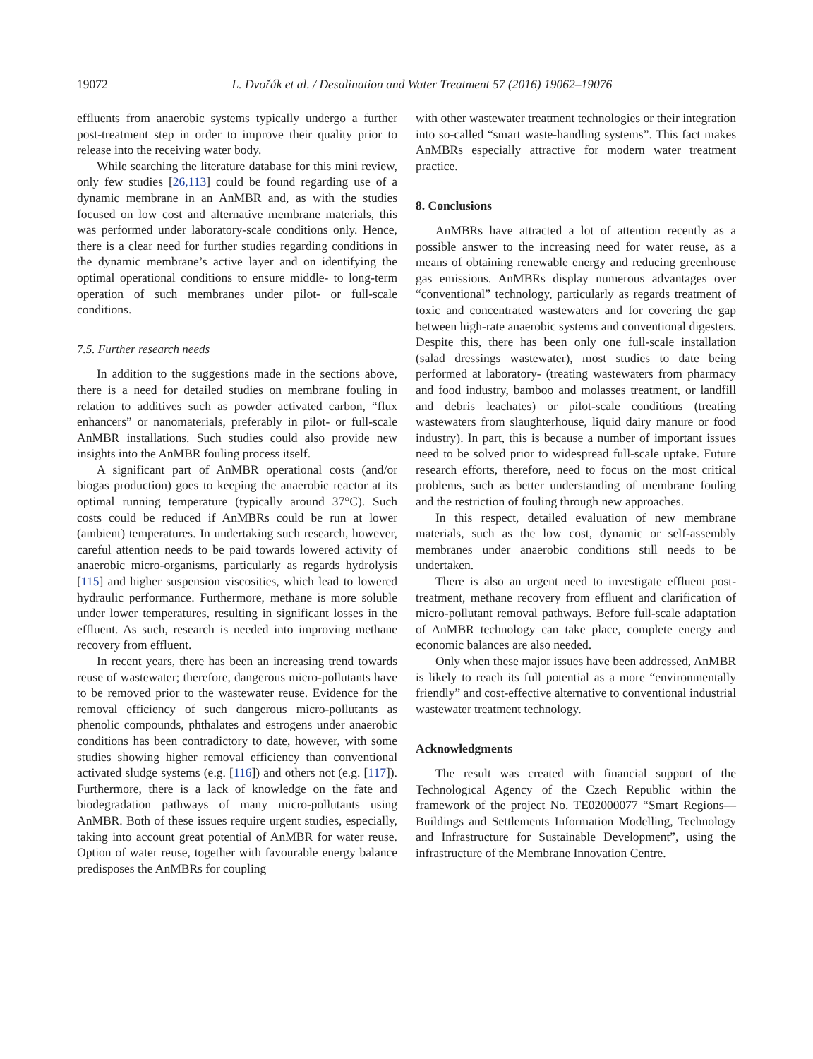19072
L. Dvořák et al. / Desalination and Water Treatment 57 (2016) 19062–19076
effluents from anaerobic systems typically undergo a further post-treatment step in order to improve their quality prior to release into the receiving water body.
While searching the literature database for this mini review, only few studies [26,113] could be found regarding use of a dynamic membrane in an AnMBR and, as with the studies focused on low cost and alternative membrane materials, this was performed under laboratory-scale conditions only. Hence, there is a clear need for further studies regarding conditions in the dynamic membrane’s active layer and on identifying the optimal operational conditions to ensure middle- to long-term operation of such membranes under pilot- or full-scale conditions.
7.5. Further research needs
In addition to the suggestions made in the sections above, there is a need for detailed studies on membrane fouling in relation to additives such as powder activated carbon, “flux enhancers” or nanomaterials, preferably in pilot- or full-scale AnMBR installations. Such studies could also provide new insights into the AnMBR fouling process itself.
A significant part of AnMBR operational costs (and/or biogas production) goes to keeping the anaerobic reactor at its optimal running temperature (typically around 37°C). Such costs could be reduced if AnMBRs could be run at lower (ambient) temperatures. In undertaking such research, however, careful attention needs to be paid towards lowered activity of anaerobic micro-organisms, particularly as regards hydrolysis [115] and higher suspension viscosities, which lead to lowered hydraulic performance. Furthermore, methane is more soluble under lower temperatures, resulting in significant losses in the effluent. As such, research is needed into improving methane recovery from effluent.
In recent years, there has been an increasing trend towards reuse of wastewater; therefore, dangerous micro-pollutants have to be removed prior to the wastewater reuse. Evidence for the removal efficiency of such dangerous micro-pollutants as phenolic compounds, phthalates and estrogens under anaerobic conditions has been contradictory to date, however, with some studies showing higher removal efficiency than conventional activated sludge systems (e.g. [116]) and others not (e.g. [117]). Furthermore, there is a lack of knowledge on the fate and biodegradation pathways of many micro-pollutants using AnMBR. Both of these issues require urgent studies, especially, taking into account great potential of AnMBR for water reuse. Option of water reuse, together with favourable energy balance predisposes the AnMBRs for coupling
with other wastewater treatment technologies or their integration into so-called “smart waste-handling systems”. This fact makes AnMBRs especially attractive for modern water treatment practice.
8. Conclusions
AnMBRs have attracted a lot of attention recently as a possible answer to the increasing need for water reuse, as a means of obtaining renewable energy and reducing greenhouse gas emissions. AnMBRs display numerous advantages over “conventional” technology, particularly as regards treatment of toxic and concentrated wastewaters and for covering the gap between high-rate anaerobic systems and conventional digesters. Despite this, there has been only one full-scale installation (salad dressings wastewater), most studies to date being performed at laboratory- (treating wastewaters from pharmacy and food industry, bamboo and molasses treatment, or landfill and debris leachates) or pilot-scale conditions (treating wastewaters from slaughterhouse, liquid dairy manure or food industry). In part, this is because a number of important issues need to be solved prior to widespread full-scale uptake. Future research efforts, therefore, need to focus on the most critical problems, such as better understanding of membrane fouling and the restriction of fouling through new approaches.
In this respect, detailed evaluation of new membrane materials, such as the low cost, dynamic or self-assembly membranes under anaerobic conditions still needs to be undertaken.
There is also an urgent need to investigate effluent post-treatment, methane recovery from effluent and clarification of micro-pollutant removal pathways. Before full-scale adaptation of AnMBR technology can take place, complete energy and economic balances are also needed.
Only when these major issues have been addressed, AnMBR is likely to reach its full potential as a more “environmentally friendly” and cost-effective alternative to conventional industrial wastewater treatment technology.
Acknowledgments
The result was created with financial support of the Technological Agency of the Czech Republic within the framework of the project No. TE02000077 “Smart Regions—Buildings and Settlements Information Modelling, Technology and Infrastructure for Sustainable Development”, using the infrastructure of the Membrane Innovation Centre.